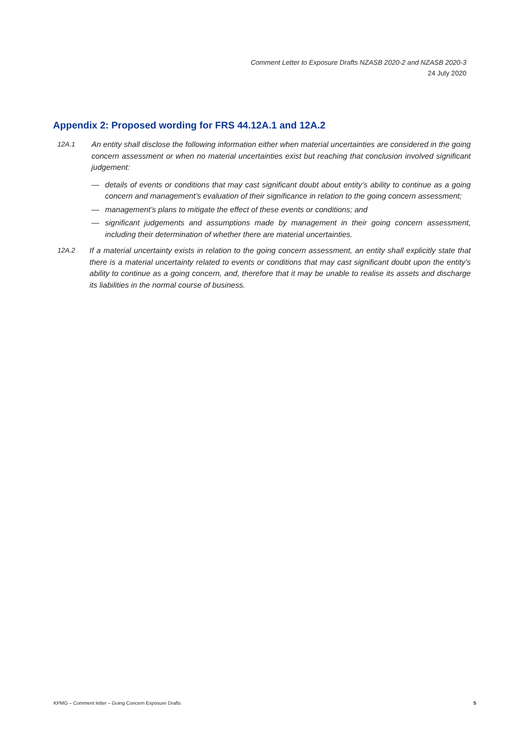Comment Letter to Exposure Drafts NZASB 2020-2 and NZASB 2020-3
24 July 2020
Appendix 2: Proposed wording for FRS 44.12A.1 and 12A.2
12A.1 An entity shall disclose the following information either when material uncertainties are considered in the going concern assessment or when no material uncertainties exist but reaching that conclusion involved significant judgement:
— details of events or conditions that may cast significant doubt about entity’s ability to continue as a going concern and management’s evaluation of their significance in relation to the going concern assessment;
— management’s plans to mitigate the effect of these events or conditions; and
— significant judgements and assumptions made by management in their going concern assessment, including their determination of whether there are material uncertainties.
12A.2 If a material uncertainty exists in relation to the going concern assessment, an entity shall explicitly state that there is a material uncertainty related to events or conditions that may cast significant doubt upon the entity’s ability to continue as a going concern, and, therefore that it may be unable to realise its assets and discharge its liabilities in the normal course of business.
KPMG – Comment letter – Going Concern Exposure Drafts 5